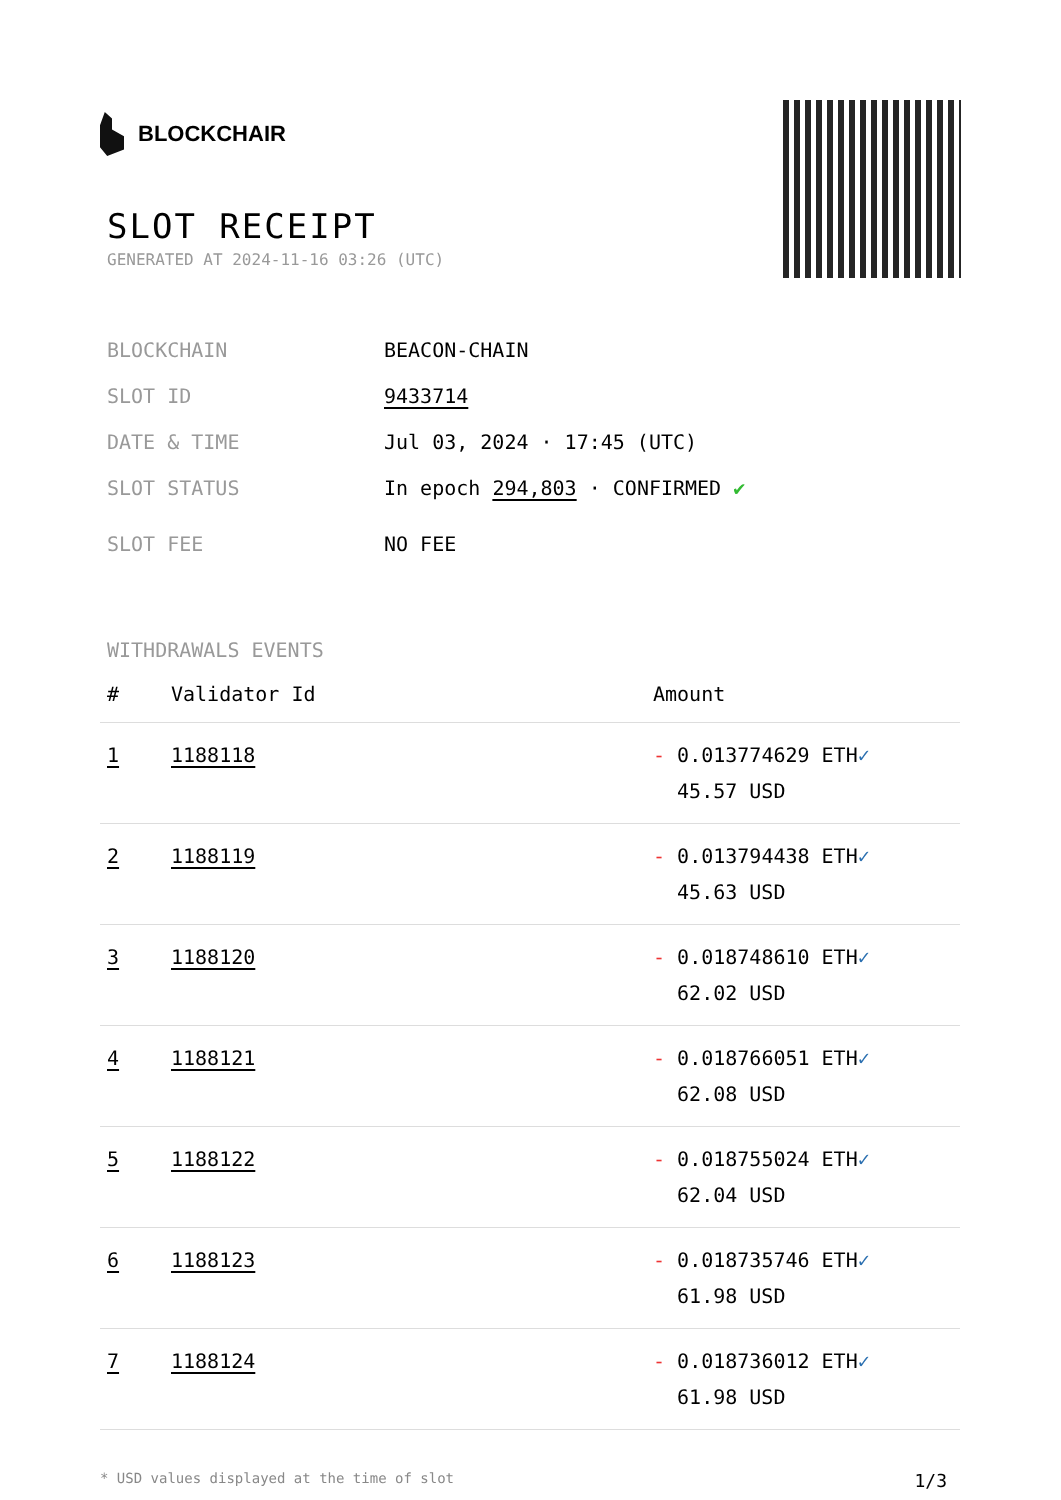BLOCKCHAIR
SLOT RECEIPT
GENERATED AT 2024-11-16 03:26 (UTC)
BLOCKCHAIN BEACON-CHAIN
SLOT ID 9433714
DATE & TIME Jul 03, 2024 · 17:45 (UTC)
SLOT STATUS In epoch 294,803 · CONFIRMED ✔
SLOT FEE NO FEE
WITHDRAWALS EVENTS
| # | Validator Id | Amount |
| --- | --- | --- |
| 1 | 1188118 | - 0.013774629 ETH ✓ 45.57 USD |
| 2 | 1188119 | - 0.013794438 ETH ✓ 45.63 USD |
| 3 | 1188120 | - 0.018748610 ETH ✓ 62.02 USD |
| 4 | 1188121 | - 0.018766051 ETH ✓ 62.08 USD |
| 5 | 1188122 | - 0.018755024 ETH ✓ 62.04 USD |
| 6 | 1188123 | - 0.018735746 ETH ✓ 61.98 USD |
| 7 | 1188124 | - 0.018736012 ETH ✓ 61.98 USD |
* USD values displayed at the time of slot 1/3